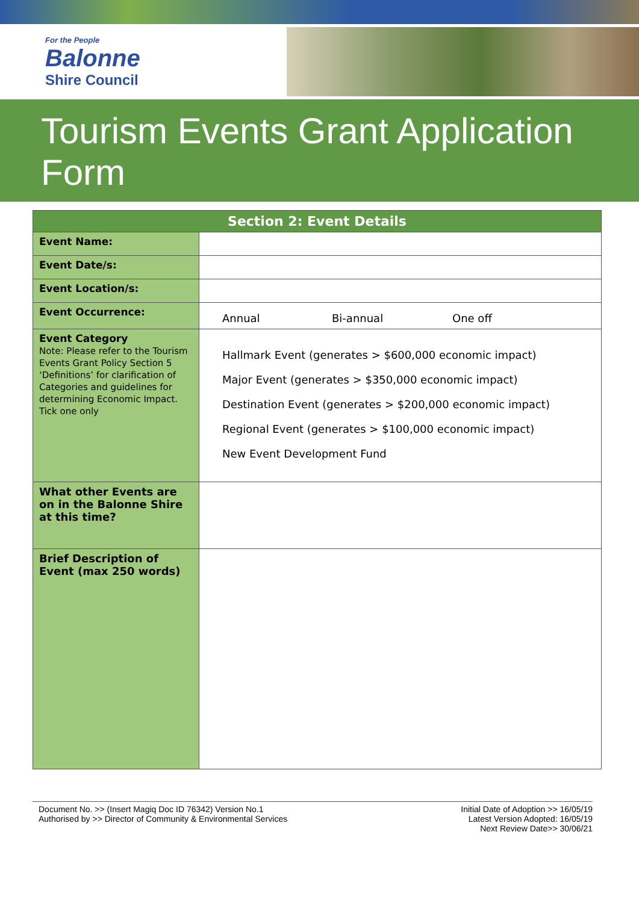For the People
Balonne
Shire Council
Tourism Events Grant Application Form
| Section 2: Event Details | |
| --- | --- |
| Event Name: | |
| Event Date/s: | |
| Event Location/s: | |
| Event Occurrence: | Annual Bi-annual One off |
| Event Category Note: Please refer to the Tourism Events Grant Policy Section 5 ‘Definitions’ for clarification of Categories and guidelines for determining Economic Impact. Tick one only | Hallmark Event (generates > $600,000 economic impact) Major Event (generates > $350,000 economic impact) Destination Event (generates > $200,000 economic impact) Regional Event (generates > $100,000 economic impact) New Event Development Fund |
| What other Events are on in the Balonne Shire at this time? | |
| Brief Description of Event (max 250 words) | |
Document No. >> (Insert Magiq Doc ID 76342) Version No.1
Authorised by >> Director of Community & Environmental Services
Initial Date of Adoption >> 16/05/19
Latest Version Adopted: 16/05/19
Next Review Date>> 30/06/21